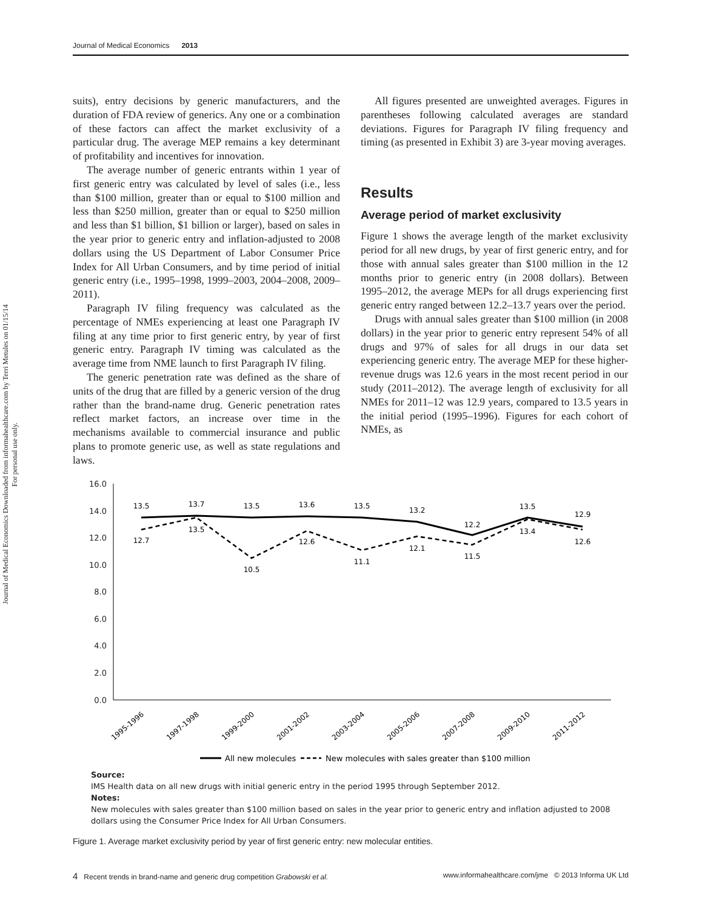Journal of Medical Economics 2013
Journal of Medical Economics Downloaded from informahealthcare.com by Terri Metules on 01/15/14
For personal use only.
suits), entry decisions by generic manufacturers, and the duration of FDA review of generics. Any one or a combination of these factors can affect the market exclusivity of a particular drug. The average MEP remains a key determinant of profitability and incentives for innovation.
The average number of generic entrants within 1 year of first generic entry was calculated by level of sales (i.e., less than $100 million, greater than or equal to $100 million and less than $250 million, greater than or equal to $250 million and less than $1 billion, $1 billion or larger), based on sales in the year prior to generic entry and inflation-adjusted to 2008 dollars using the US Department of Labor Consumer Price Index for All Urban Consumers, and by time period of initial generic entry (i.e., 1995–1998, 1999–2003, 2004–2008, 2009–2011).
Paragraph IV filing frequency was calculated as the percentage of NMEs experiencing at least one Paragraph IV filing at any time prior to first generic entry, by year of first generic entry. Paragraph IV timing was calculated as the average time from NME launch to first Paragraph IV filing.
The generic penetration rate was defined as the share of units of the drug that are filled by a generic version of the drug rather than the brand-name drug. Generic penetration rates reflect market factors, an increase over time in the mechanisms available to commercial insurance and public plans to promote generic use, as well as state regulations and laws.
All figures presented are unweighted averages. Figures in parentheses following calculated averages are standard deviations. Figures for Paragraph IV filing frequency and timing (as presented in Exhibit 3) are 3-year moving averages.
Results
Average period of market exclusivity
Figure 1 shows the average length of the market exclusivity period for all new drugs, by year of first generic entry, and for those with annual sales greater than $100 million in the 12 months prior to generic entry (in 2008 dollars). Between 1995–2012, the average MEPs for all drugs experiencing first generic entry ranged between 12.2–13.7 years over the period.
Drugs with annual sales greater than $100 million (in 2008 dollars) in the year prior to generic entry represent 54% of all drugs and 97% of sales for all drugs in our data set experiencing generic entry. The average MEP for these higher-revenue drugs was 12.6 years in the most recent period in our study (2011–2012). The average length of exclusivity for all NMEs for 2011–12 was 12.9 years, compared to 13.5 years in the initial period (1995–1996). Figures for each cohort of NMEs, as
16.0
14.0
12.0
10.0
8.0
6.0
4.0
2.0
0.0
13.5
13.7
13.5
13.6
13.5
13.2
12.2
13.5
12.9
12.7
13.5
10.5
12.6
11.1
12.1
11.5
13.4
12.6
1995-1996
1997-1998
1999-2000
2001-2002
2003-2004
2005-2006
2007-2008
2009-2010
2011-2012
All new molecules
New molecules with sales greater than $100 million
Source:
IMS Health data on all new drugs with initial generic entry in the period 1995 through September 2012.
Notes:
New molecules with sales greater than $100 million based on sales in the year prior to generic entry and inflation adjusted to 2008 dollars using the Consumer Price Index for All Urban Consumers.
Figure 1. Average market exclusivity period by year of first generic entry: new molecular entities.
4 Recent trends in brand-name and generic drug competition Grabowski et al. www.informahealthcare.com/jme © 2013 Informa UK Ltd